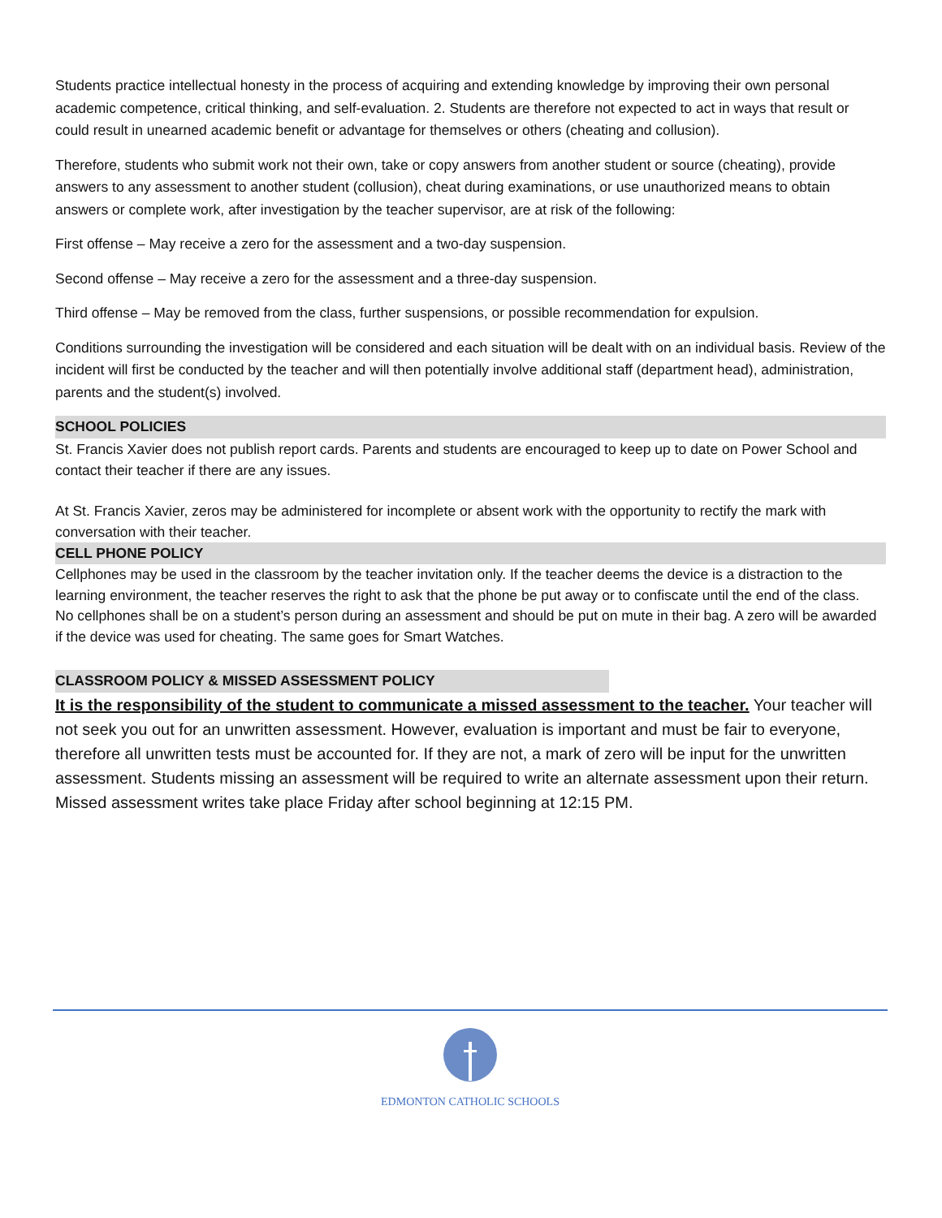Students practice intellectual honesty in the process of acquiring and extending knowledge by improving their own personal academic competence, critical thinking, and self-evaluation. 2. Students are therefore not expected to act in ways that result or could result in unearned academic benefit or advantage for themselves or others (cheating and collusion).
Therefore, students who submit work not their own, take or copy answers from another student or source (cheating), provide answers to any assessment to another student (collusion), cheat during examinations, or use unauthorized means to obtain answers or complete work, after investigation by the teacher supervisor, are at risk of the following:
First offense – May receive a zero for the assessment and a two-day suspension.
Second offense – May receive a zero for the assessment and a three-day suspension.
Third offense – May be removed from the class, further suspensions, or possible recommendation for expulsion.
Conditions surrounding the investigation will be considered and each situation will be dealt with on an individual basis. Review of the incident will first be conducted by the teacher and will then potentially involve additional staff (department head), administration, parents and the student(s) involved.
SCHOOL POLICIES
St. Francis Xavier does not publish report cards. Parents and students are encouraged to keep up to date on Power School and contact their teacher if there are any issues.
At St. Francis Xavier, zeros may be administered for incomplete or absent work with the opportunity to rectify the mark with conversation with their teacher.
CELL PHONE POLICY
Cellphones may be used in the classroom by the teacher invitation only. If the teacher deems the device is a distraction to the learning environment, the teacher reserves the right to ask that the phone be put away or to confiscate until the end of the class.
No cellphones shall be on a student’s person during an assessment and should be put on mute in their bag. A zero will be awarded if the device was used for cheating. The same goes for Smart Watches.
CLASSROOM POLICY & MISSED ASSESSMENT POLICY
It is the responsibility of the student to communicate a missed assessment to the teacher. Your teacher will not seek you out for an unwritten assessment. However, evaluation is important and must be fair to everyone, therefore all unwritten tests must be accounted for. If they are not, a mark of zero will be input for the unwritten assessment. Students missing an assessment will be required to write an alternate assessment upon their return. Missed assessment writes take place Friday after school beginning at 12:15 PM.
EDMONTON CATHOLIC SCHOOLS